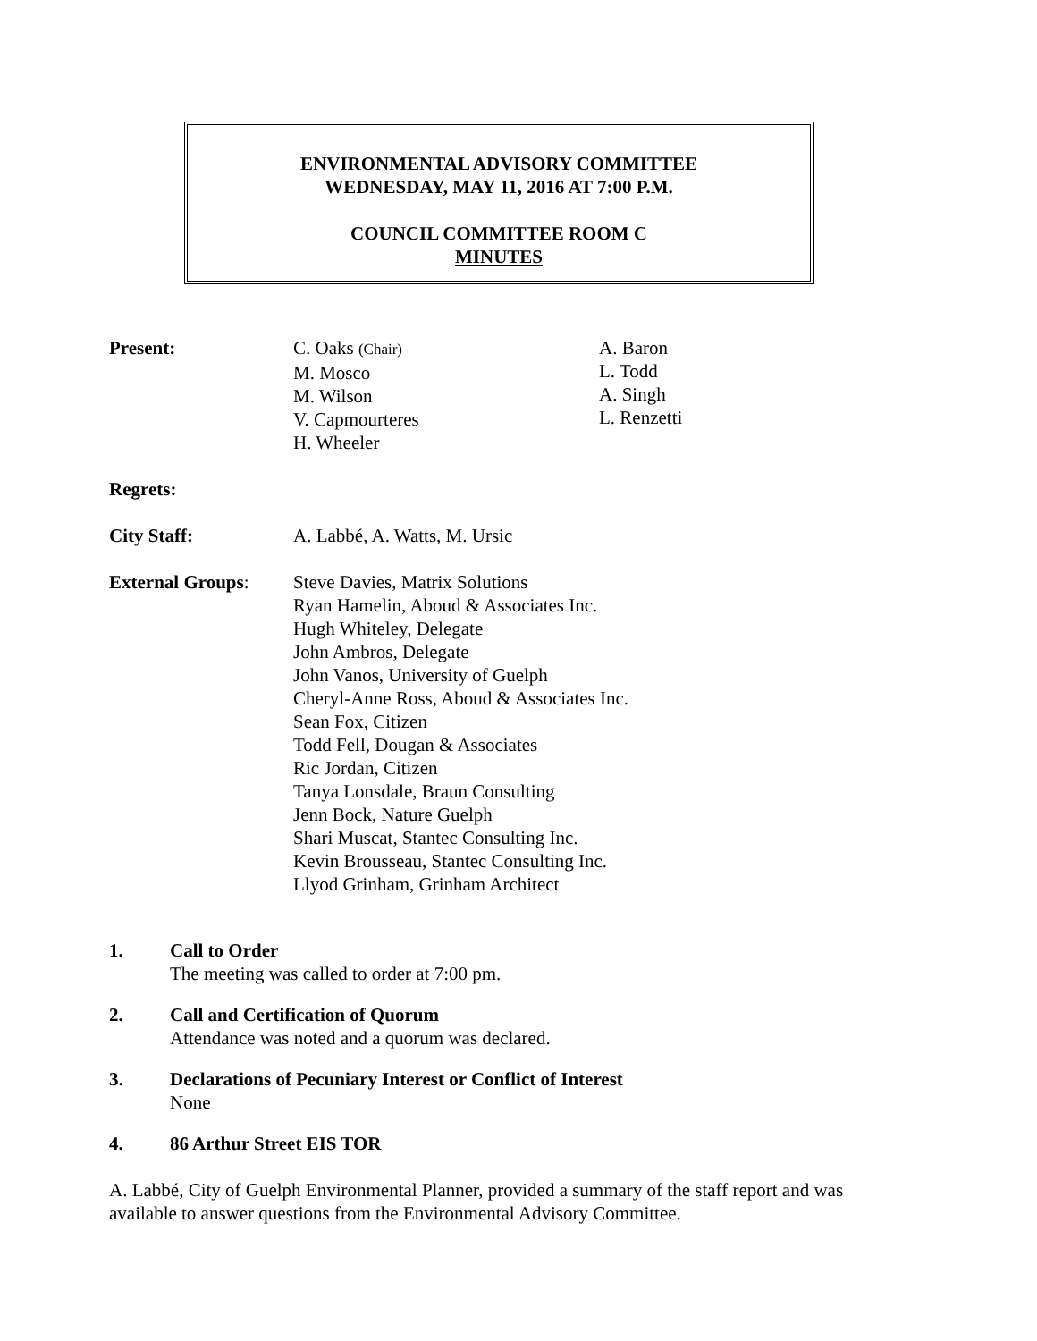ENVIRONMENTAL ADVISORY COMMITTEE
WEDNESDAY, MAY 11, 2016 AT 7:00 P.M.
COUNCIL COMMITTEE ROOM C
MINUTES
Present: C. Oaks (Chair)
M. Mosco
M. Wilson
V. Capmourteres
H. Wheeler
A. Baron
L. Todd
A. Singh
L. Renzetti
Regrets:
City Staff: A. Labbé, A. Watts, M. Ursic
External Groups: Steve Davies, Matrix Solutions
Ryan Hamelin, Aboud & Associates Inc.
Hugh Whiteley, Delegate
John Ambros, Delegate
John Vanos, University of Guelph
Cheryl-Anne Ross, Aboud & Associates Inc.
Sean Fox, Citizen
Todd Fell, Dougan & Associates
Ric Jordan, Citizen
Tanya Lonsdale, Braun Consulting
Jenn Bock, Nature Guelph
Shari Muscat, Stantec Consulting Inc.
Kevin Brousseau, Stantec Consulting Inc.
Llyod Grinham, Grinham Architect
1. Call to Order
The meeting was called to order at 7:00 pm.
2. Call and Certification of Quorum
Attendance was noted and a quorum was declared.
3. Declarations of Pecuniary Interest or Conflict of Interest
None
4. 86 Arthur Street EIS TOR
A. Labbé, City of Guelph Environmental Planner, provided a summary of the staff report and was available to answer questions from the Environmental Advisory Committee.